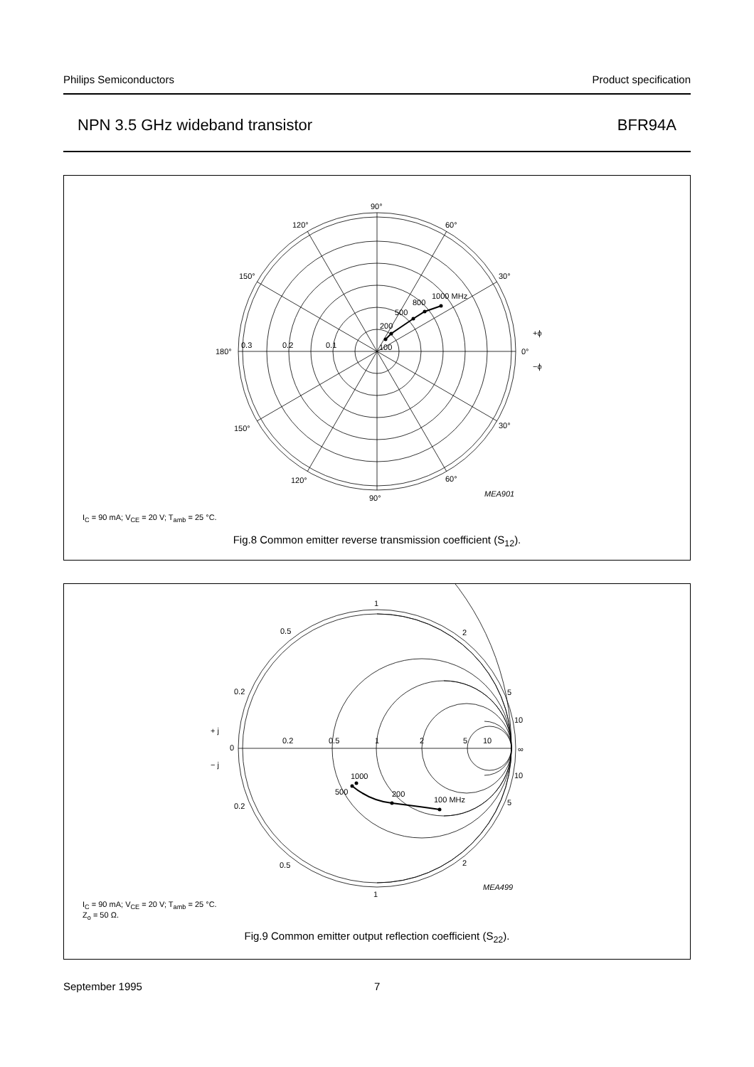Philips Semiconductors Product specification
NPN 3.5 GHz wideband transistor BFR94A
90°
120°
60°
150°
30°
180°
0°
0.3
0.2
0.1
100
200
500
800
1000 MHz
+ϕ
−ϕ
150°
30°
120°
60°
90°
MEA901
I<sub>C</sub> = 90 mA; V<sub>CE</sub> = 20 V; T<sub>amb</sub> = 25 °C.
Fig.8 Common emitter reverse transmission coefficient (S<sub>12</sub>).
1
0.5
2
0.2
5
10
+ j
0
0.2
0.5
1
2
5
10
∞
− j
10
1000
500
200
100 MHz
5
0.2
0.5
2
1
MEA499
I<sub>C</sub> = 90 mA; V<sub>CE</sub> = 20 V; T<sub>amb</sub> = 25 °C.
Z<sub>o</sub> = 50 Ω.
Fig.9 Common emitter output reflection coefficient (S<sub>22</sub>).
September 1995 7